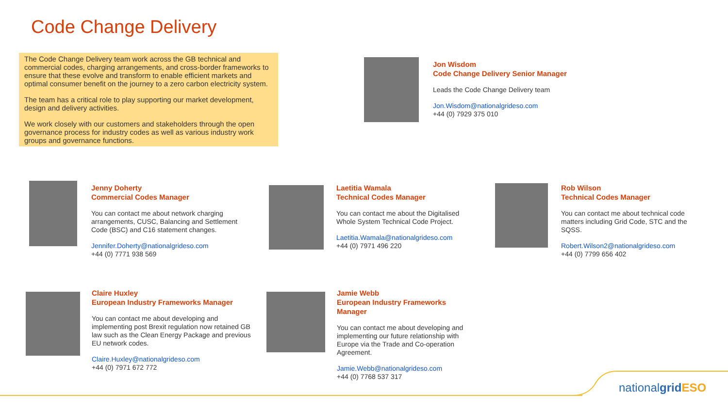Code Change Delivery
The Code Change Delivery team work across the GB technical and commercial codes, charging arrangements, and cross-border frameworks to ensure that these evolve and transform to enable efficient markets and optimal consumer benefit on the journey to a zero carbon electricity system.
The team has a critical role to play supporting our market development, design and delivery activities.
We work closely with our customers and stakeholders through the open governance process for industry codes as well as various industry work groups and governance functions.
Jon Wisdom
Code Change Delivery Senior Manager
Leads the Code Change Delivery team
Jon.Wisdom@nationalgrideso.com
+44 (0) 7929 375 010
Jenny Doherty
Commercial Codes Manager
You can contact me about network charging arrangements, CUSC, Balancing and Settlement Code (BSC) and C16 statement changes.
Jennifer.Doherty@nationalgrideso.com
+44 (0) 7771 938 569
Laetitia Wamala
Technical Codes Manager
You can contact me about the Digitalised Whole System Technical Code Project.
Laetitia.Wamala@nationalgrideso.com
+44 (0) 7971 496 220
Rob Wilson
Technical Codes Manager
You can contact me about technical code matters including Grid Code, STC and the SQSS.
Robert.Wilson2@nationalgrideso.com
+44 (0) 7799 656 402
Claire Huxley
European Industry Frameworks Manager
You can contact me about developing and implementing post Brexit regulation now retained GB law such as the Clean Energy Package and previous EU network codes.
Claire.Huxley@nationalgrideso.com
+44 (0) 7971 672 772
Jamie Webb
European Industry Frameworks Manager
You can contact me about developing and implementing our future relationship with Europe via the Trade and Co-operation Agreement.
Jamie.Webb@nationalgrideso.com
+44 (0) 7768 537 317
nationalgrid ESO